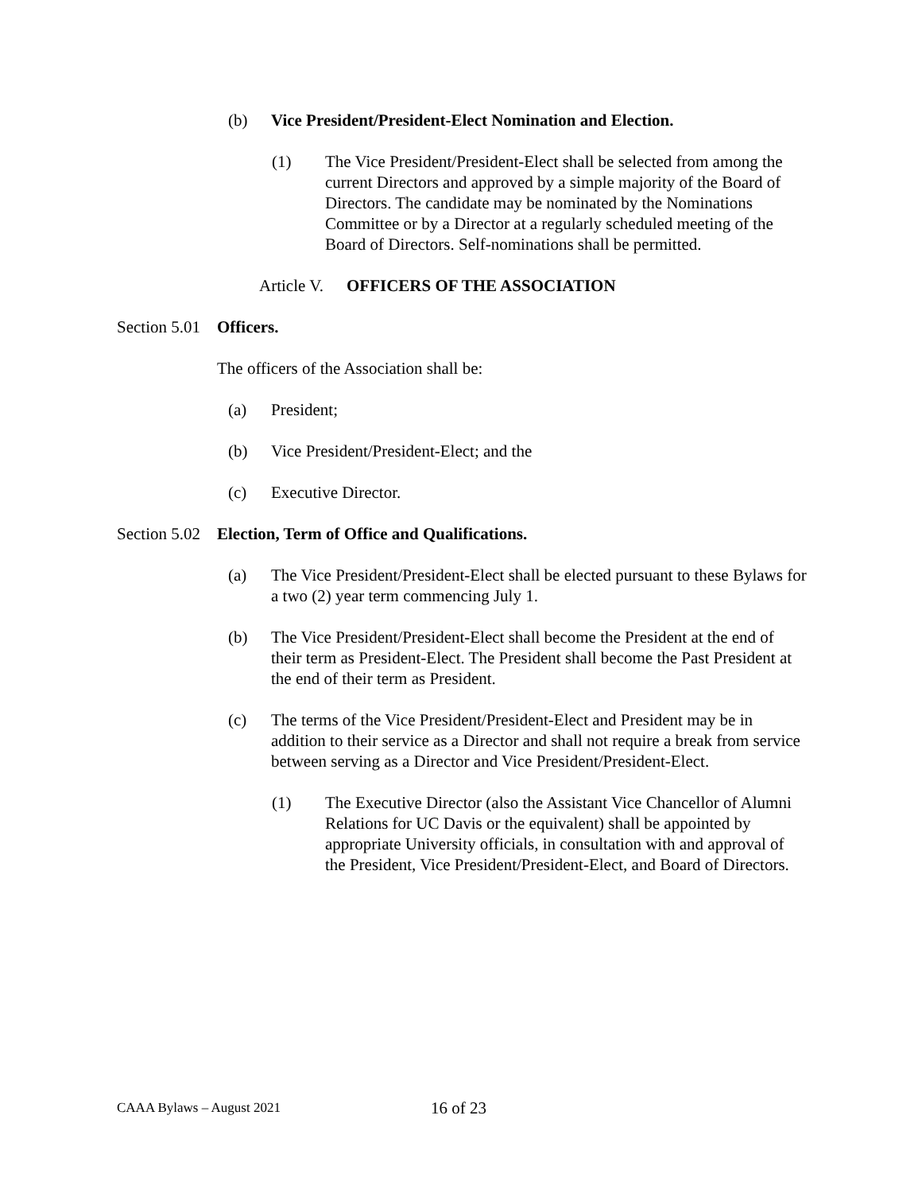(b) Vice President/President-Elect Nomination and Election.
(1) The Vice President/President-Elect shall be selected from among the current Directors and approved by a simple majority of the Board of Directors. The candidate may be nominated by the Nominations Committee or by a Director at a regularly scheduled meeting of the Board of Directors. Self-nominations shall be permitted.
Article V.
OFFICERS OF THE ASSOCIATION
Section 5.01
Officers.
The officers of the Association shall be:
(a) President;
(b) Vice President/President-Elect; and the
(c) Executive Director.
Section 5.02
Election, Term of Office and Qualifications.
(a) The Vice President/President-Elect shall be elected pursuant to these Bylaws for a two (2) year term commencing July 1.
(b) The Vice President/President-Elect shall become the President at the end of their term as President-Elect. The President shall become the Past President at the end of their term as President.
(c) The terms of the Vice President/President-Elect and President may be in addition to their service as a Director and shall not require a break from service between serving as a Director and Vice President/President-Elect.
(1) The Executive Director (also the Assistant Vice Chancellor of Alumni Relations for UC Davis or the equivalent) shall be appointed by appropriate University officials, in consultation with and approval of the President, Vice President/President-Elect, and Board of Directors.
CAAA Bylaws – August 2021
16 of 23